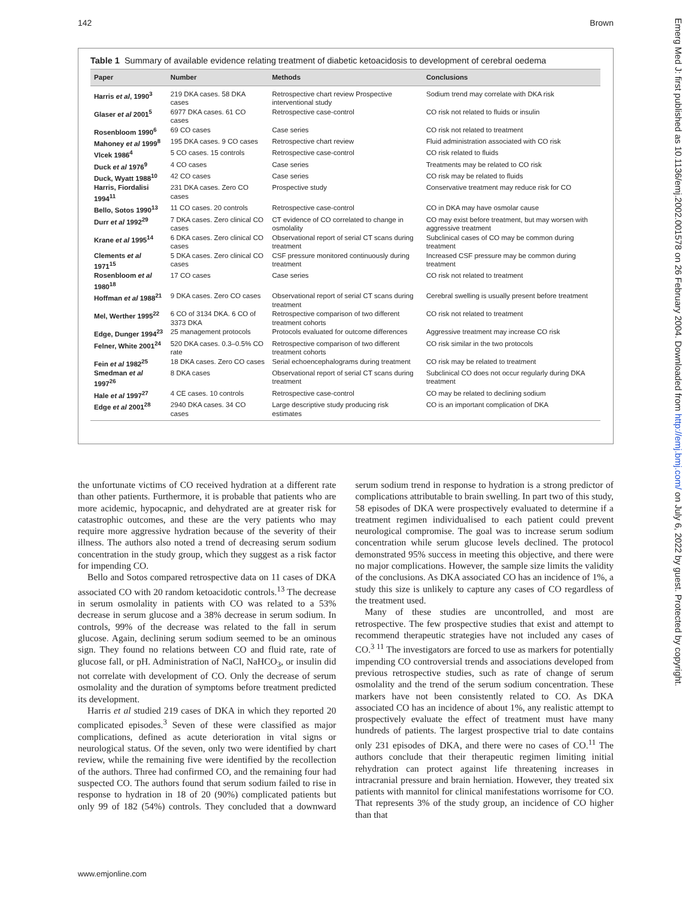142 Brown
Emerg Med J: first published as 10.1136/emj.2002.001578 on 26 February 2004. Downloaded from http://emj.bmj.com/ on July 6, 2022 by guest. Protected by copyright.
Table 1 Summary of available evidence relating treatment of diabetic ketoacidosis to development of cerebral oedema
| Paper | Number | Methods | Conclusions |
| --- | --- | --- | --- |
| Harris et al , 1990<sup>3</sup> | 219 DKA cases. 58 DKA cases | Retrospective chart review Prospective interventional study | Sodium trend may correlate with DKA risk |
| Glaser et al 2001<sup>5</sup> | 6977 DKA cases. 61 CO cases | Retrospective case-control | CO risk not related to fluids or insulin |
| Rosenbloom 1990<sup>6</sup> | 69 CO cases | Case series | CO risk not related to treatment |
| Mahoney et al 1999<sup>8</sup> | 195 DKA cases. 9 CO cases | Retrospective chart review | Fluid administration associated with CO risk |
| Vlcek 1986<sup>4</sup> | 5 CO cases. 15 controls | Retrospective case-control | CO risk related to fluids |
| Duck et al 1976<sup>9</sup> | 4 CO cases | Case series | Treatments may be related to CO risk |
| Duck, Wyatt 1988<sup>10</sup> | 42 CO cases | Case series | CO risk may be related to fluids |
| Harris, Fiordalisi 1994<sup>11</sup> | 231 DKA cases. Zero CO cases | Prospective study | Conservative treatment may reduce risk for CO |
| Bello, Sotos 1990<sup>13</sup> | 11 CO cases. 20 controls | Retrospective case-control | CO in DKA may have osmolar cause |
| Durr et al 1992<sup>29</sup> | 7 DKA cases. Zero clinical CO cases | CT evidence of CO correlated to change in osmolality | CO may exist before treatment, but may worsen with aggressive treatment |
| Krane et al 1995<sup>14</sup> | 6 DKA cases. Zero clinical CO cases | Observational report of serial CT scans during treatment | Subclinical cases of CO may be common during treatment |
| Clements et al 1971<sup>15</sup> | 5 DKA cases. Zero clinical CO cases | CSF pressure monitored continuously during treatment | Increased CSF pressure may be common during treatment |
| Rosenbloom et al 1980<sup>18</sup> | 17 CO cases | Case series | CO risk not related to treatment |
| Hoffman et al 1988<sup>21</sup> | 9 DKA cases. Zero CO cases | Observational report of serial CT scans during treatment | Cerebral swelling is usually present before treatment |
| Mel, Werther 1995<sup>22</sup> | 6 CO of 3134 DKA. 6 CO of 3373 DKA | Retrospective comparison of two different treatment cohorts | CO risk not related to treatment |
| Edge, Dunger 1994<sup>23</sup> | 25 management protocols | Protocols evaluated for outcome differences | Aggressive treatment may increase CO risk |
| Felner, White 2001<sup>24</sup> | 520 DKA cases. 0.3–0.5% CO rate | Retrospective comparison of two different treatment cohorts | CO risk similar in the two protocols |
| Fein et al 1982<sup>25</sup> | 18 DKA cases. Zero CO cases | Serial echoencephalograms during treatment | CO risk may be related to treatment |
| Smedman et al 1997<sup>26</sup> | 8 DKA cases | Observational report of serial CT scans during treatment | Subclinical CO does not occur regularly during DKA treatment |
| Hale et al 1997<sup>27</sup> | 4 CE cases. 10 controls | Retrospective case-control | CO may be related to declining sodium |
| Edge et al 2001<sup>28</sup> | 2940 DKA cases. 34 CO cases | Large descriptive study producing risk estimates | CO is an important complication of DKA |
the unfortunate victims of CO received hydration at a different rate than other patients. Furthermore, it is probable that patients who are more acidemic, hypocapnic, and dehydrated are at greater risk for catastrophic outcomes, and these are the very patients who may require more aggressive hydration because of the severity of their illness. The authors also noted a trend of decreasing serum sodium concentration in the study group, which they suggest as a risk factor for impending CO.
Bello and Sotos compared retrospective data on 11 cases of DKA associated CO with 20 random ketoacidotic controls.<sup>13</sup> The decrease in serum osmolality in patients with CO was related to a 53% decrease in serum glucose and a 38% decrease in serum sodium. In controls, 99% of the decrease was related to the fall in serum glucose. Again, declining serum sodium seemed to be an ominous sign. They found no relations between CO and fluid rate, rate of glucose fall, or pH. Administration of NaCl, NaHCO<sub>3</sub>, or insulin did not correlate with development of CO. Only the decrease of serum osmolality and the duration of symptoms before treatment predicted its development.
Harris et al studied 219 cases of DKA in which they reported 20 complicated episodes.<sup>3</sup> Seven of these were classified as major complications, defined as acute deterioration in vital signs or neurological status. Of the seven, only two were identified by chart review, while the remaining five were identified by the recollection of the authors. Three had confirmed CO, and the remaining four had suspected CO. The authors found that serum sodium failed to rise in response to hydration in 18 of 20 (90%) complicated patients but only 99 of 182 (54%) controls. They concluded that a downward serum sodium trend in response to hydration is a strong predictor of complications attributable to brain swelling. In part two of this study, 58 episodes of DKA were prospectively evaluated to determine if a treatment regimen individualised to each patient could prevent neurological compromise. The goal was to increase serum sodium concentration while serum glucose levels declined. The protocol demonstrated 95% success in meeting this objective, and there were no major complications. However, the sample size limits the validity of the conclusions. As DKA associated CO has an incidence of 1%, a study this size is unlikely to capture any cases of CO regardless of the treatment used.
Many of these studies are uncontrolled, and most are retrospective. The few prospective studies that exist and attempt to recommend therapeutic strategies have not included any cases of CO.<sup>3 11</sup> The investigators are forced to use as markers for potentially impending CO controversial trends and associations developed from previous retrospective studies, such as rate of change of serum osmolality and the trend of the serum sodium concentration. These markers have not been consistently related to CO. As DKA associated CO has an incidence of about 1%, any realistic attempt to prospectively evaluate the effect of treatment must have many hundreds of patients. The largest prospective trial to date contains only 231 episodes of DKA, and there were no cases of CO.<sup>11</sup> The authors conclude that their therapeutic regimen limiting initial rehydration can protect against life threatening increases in intracranial pressure and brain herniation. However, they treated six patients with mannitol for clinical manifestations worrisome for CO. That represents 3% of the study group, an incidence of CO higher than that
www.emjonline.com